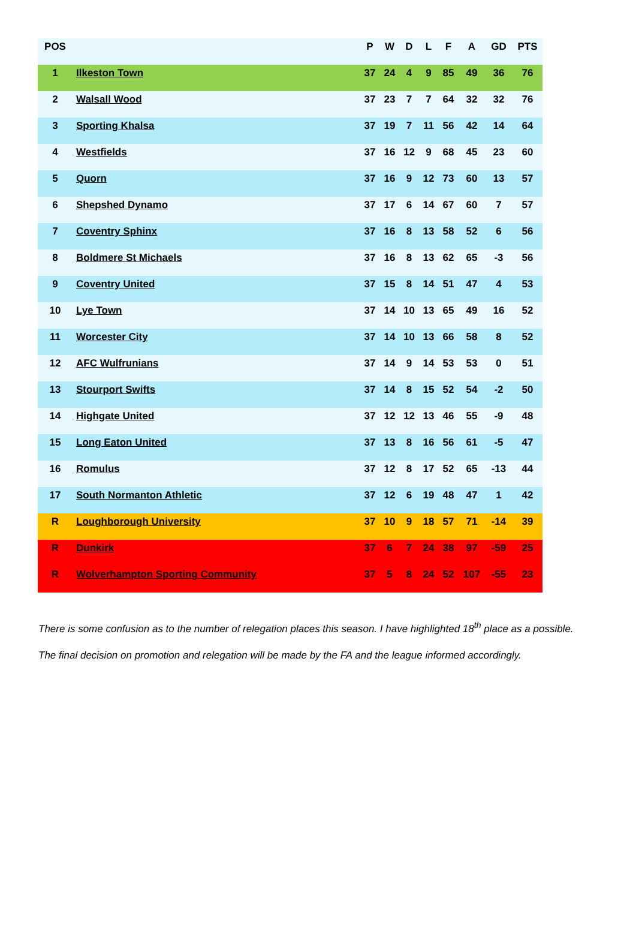| POS | | P | W | D | L | F | A | GD | PTS |
| --- | --- | --- | --- | --- | --- | --- | --- | --- | --- |
| 1 | Ilkeston Town | 37 | 24 | 4 | 9 | 85 | 49 | 36 | 76 |
| 2 | Walsall Wood | 37 | 23 | 7 | 7 | 64 | 32 | 32 | 76 |
| 3 | Sporting Khalsa | 37 | 19 | 7 | 11 | 56 | 42 | 14 | 64 |
| 4 | Westfields | 37 | 16 | 12 | 9 | 68 | 45 | 23 | 60 |
| 5 | Quorn | 37 | 16 | 9 | 12 | 73 | 60 | 13 | 57 |
| 6 | Shepshed Dynamo | 37 | 17 | 6 | 14 | 67 | 60 | 7 | 57 |
| 7 | Coventry Sphinx | 37 | 16 | 8 | 13 | 58 | 52 | 6 | 56 |
| 8 | Boldmere St Michaels | 37 | 16 | 8 | 13 | 62 | 65 | -3 | 56 |
| 9 | Coventry United | 37 | 15 | 8 | 14 | 51 | 47 | 4 | 53 |
| 10 | Lye Town | 37 | 14 | 10 | 13 | 65 | 49 | 16 | 52 |
| 11 | Worcester City | 37 | 14 | 10 | 13 | 66 | 58 | 8 | 52 |
| 12 | AFC Wulfrunians | 37 | 14 | 9 | 14 | 53 | 53 | 0 | 51 |
| 13 | Stourport Swifts | 37 | 14 | 8 | 15 | 52 | 54 | -2 | 50 |
| 14 | Highgate United | 37 | 12 | 12 | 13 | 46 | 55 | -9 | 48 |
| 15 | Long Eaton United | 37 | 13 | 8 | 16 | 56 | 61 | -5 | 47 |
| 16 | Romulus | 37 | 12 | 8 | 17 | 52 | 65 | -13 | 44 |
| 17 | South Normanton Athletic | 37 | 12 | 6 | 19 | 48 | 47 | 1 | 42 |
| R | Loughborough University | 37 | 10 | 9 | 18 | 57 | 71 | -14 | 39 |
| R | Dunkirk | 37 | 6 | 7 | 24 | 38 | 97 | -59 | 25 |
| R | Wolverhampton Sporting Community | 37 | 5 | 8 | 24 | 52 | 107 | -55 | 23 |
There is some confusion as to the number of relegation places this season. I have highlighted 18<sup>th</sup> place as a possible.
The final decision on promotion and relegation will be made by the FA and the league informed accordingly.